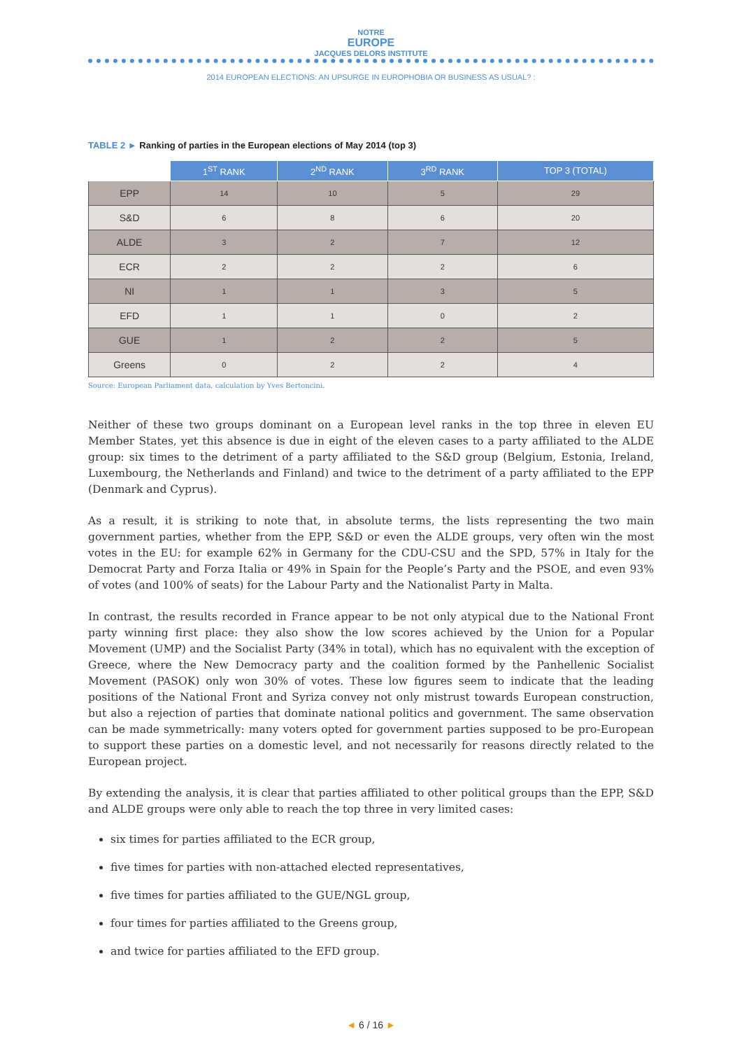NOTRE
EUROPE
JACQUES DELORS INSTITUTE
2014 EUROPEAN ELECTIONS: AN UPSURGE IN EUROPHOBIA OR BUSINESS AS USUAL? :
TABLE 2 ► Ranking of parties in the European elections of May 2014 (top 3)
| | 1<sup>ST</sup> RANK | 2<sup>ND</sup> RANK | 3<sup>RD</sup> RANK | TOP 3 (TOTAL) |
| --- | --- | --- | --- | --- |
| EPP | 14 | 10 | 5 | 29 |
| S&D | 6 | 8 | 6 | 20 |
| ALDE | 3 | 2 | 7 | 12 |
| ECR | 2 | 2 | 2 | 6 |
| NI | 1 | 1 | 3 | 5 |
| EFD | 1 | 1 | 0 | 2 |
| GUE | 1 | 2 | 2 | 5 |
| Greens | 0 | 2 | 2 | 4 |
Source: European Parliament data, calculation by Yves Bertoncini.
Neither of these two groups dominant on a European level ranks in the top three in eleven EU Member States, yet this absence is due in eight of the eleven cases to a party affiliated to the ALDE group: six times to the detriment of a party affiliated to the S&D group (Belgium, Estonia, Ireland, Luxembourg, the Netherlands and Finland) and twice to the detriment of a party affiliated to the EPP (Denmark and Cyprus).
As a result, it is striking to note that, in absolute terms, the lists representing the two main government parties, whether from the EPP, S&D or even the ALDE groups, very often win the most votes in the EU: for example 62% in Germany for the CDU-CSU and the SPD, 57% in Italy for the Democrat Party and Forza Italia or 49% in Spain for the People’s Party and the PSOE, and even 93% of votes (and 100% of seats) for the Labour Party and the Nationalist Party in Malta.
In contrast, the results recorded in France appear to be not only atypical due to the National Front party winning first place: they also show the low scores achieved by the Union for a Popular Movement (UMP) and the Socialist Party (34% in total), which has no equivalent with the exception of Greece, where the New Democracy party and the coalition formed by the Panhellenic Socialist Movement (PASOK) only won 30% of votes. These low figures seem to indicate that the leading positions of the National Front and Syriza convey not only mistrust towards European construction, but also a rejection of parties that dominate national politics and government. The same observation can be made symmetrically: many voters opted for government parties supposed to be pro-European to support these parties on a domestic level, and not necessarily for reasons directly related to the European project.
By extending the analysis, it is clear that parties affiliated to other political groups than the EPP, S&D and ALDE groups were only able to reach the top three in very limited cases:
six times for parties affiliated to the ECR group,
five times for parties with non-attached elected representatives,
five times for parties affiliated to the GUE/NGL group,
four times for parties affiliated to the Greens group,
and twice for parties affiliated to the EFD group.
◄ 6 / 16 ►